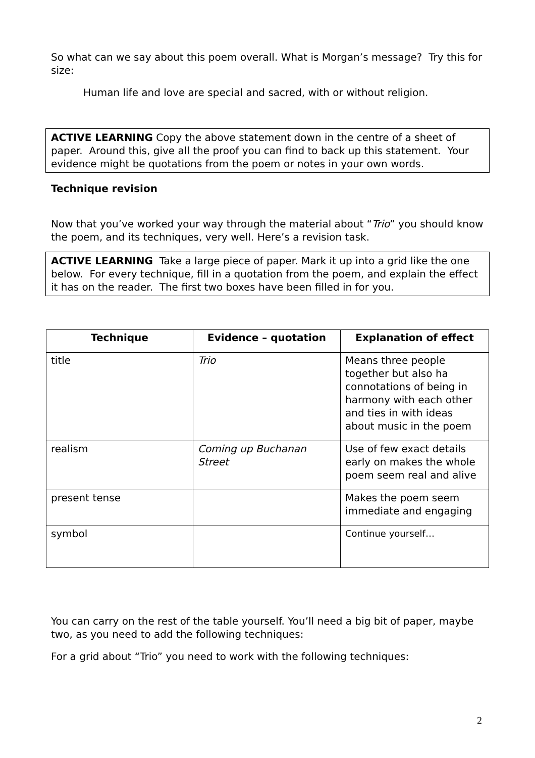So what can we say about this poem overall. What is Morgan’s message? Try this for size:
Human life and love are special and sacred, with or without religion.
ACTIVE LEARNING Copy the above statement down in the centre of a sheet of paper. Around this, give all the proof you can find to back up this statement. Your evidence might be quotations from the poem or notes in your own words.
Technique revision
Now that you’ve worked your way through the material about “Trio” you should know the poem, and its techniques, very well. Here’s a revision task.
ACTIVE LEARNING Take a large piece of paper. Mark it up into a grid like the one below. For every technique, fill in a quotation from the poem, and explain the effect it has on the reader. The first two boxes have been filled in for you.
| Technique | Evidence – quotation | Explanation of effect |
| --- | --- | --- |
| title | Trio | Means three people together but also ha connotations of being in harmony with each other and ties in with ideas about music in the poem |
| realism | Coming up Buchanan Street | Use of few exact details early on makes the whole poem seem real and alive |
| present tense | | Makes the poem seem immediate and engaging |
| symbol | | Continue yourself… |
You can carry on the rest of the table yourself. You’ll need a big bit of paper, maybe two, as you need to add the following techniques:
For a grid about “Trio” you need to work with the following techniques:
2